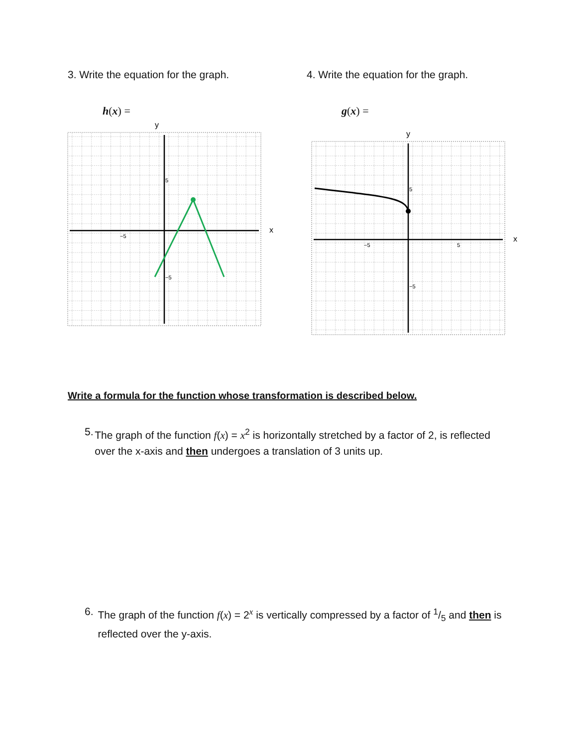3. Write the equation for the graph.
h(x) =
y
x
5
−5
−5
4. Write the equation for the graph.
g(x) =
y
x
5
−5
5
−5
Write a formula for the function whose transformation is described below.
5. The graph of the function f(x) = x<sup>2</sup> is horizontally stretched by a factor of 2, is reflected over the x-axis and then undergoes a translation of 3 units up.
6. The graph of the function f(x) = 2<sup>x</sup> is vertically compressed by a factor of 1/5 and then is reflected over the y-axis.